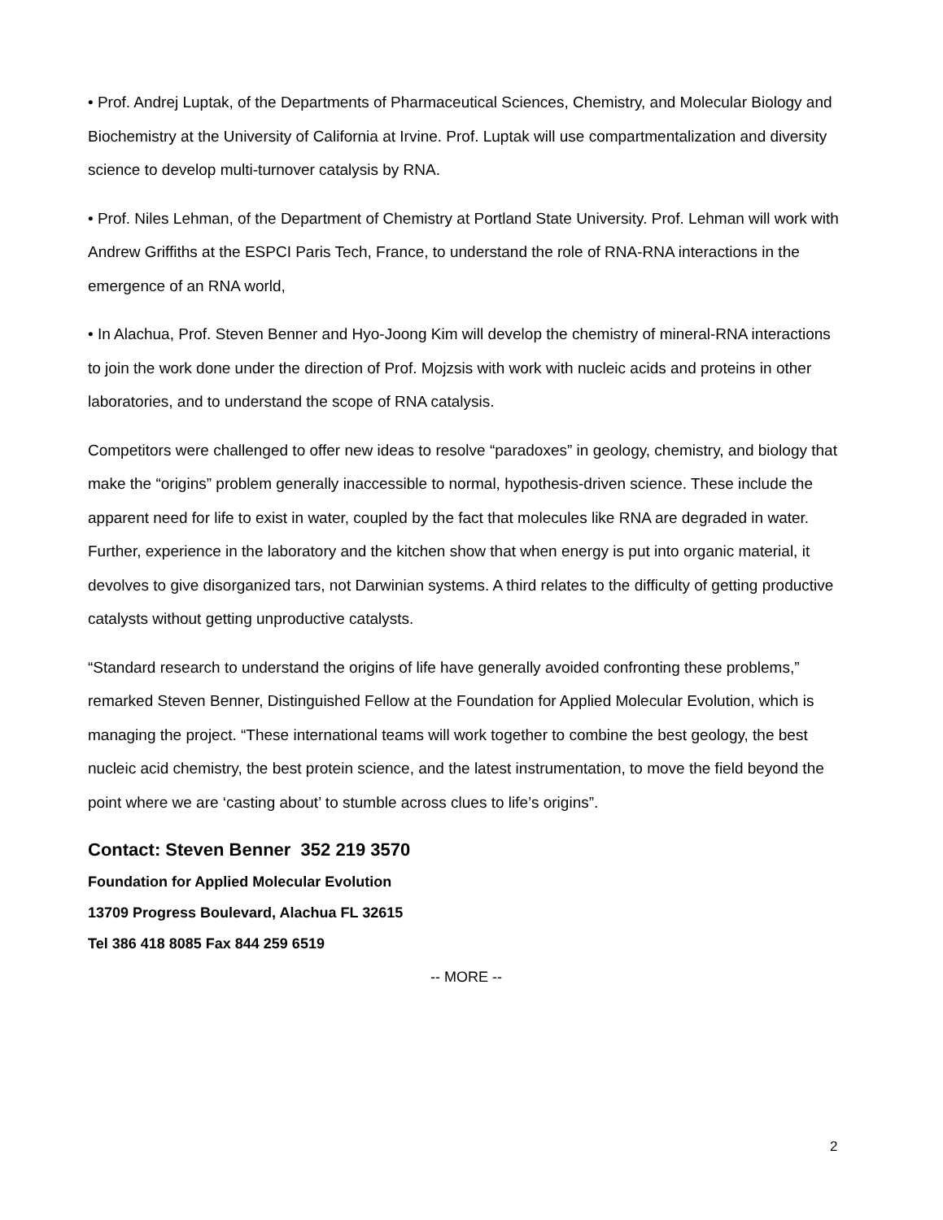• Prof. Andrej Luptak, of the Departments of Pharmaceutical Sciences, Chemistry, and Molecular Biology and Biochemistry at the University of California at Irvine. Prof. Luptak will use compartmentalization and diversity science to develop multi-turnover catalysis by RNA.
• Prof. Niles Lehman, of the Department of Chemistry at Portland State University. Prof. Lehman will work with Andrew Griffiths at the ESPCI Paris Tech, France, to understand the role of RNA-RNA interactions in the emergence of an RNA world,
• In Alachua, Prof. Steven Benner and Hyo-Joong Kim will develop the chemistry of mineral-RNA interactions to join the work done under the direction of Prof. Mojzsis with work with nucleic acids and proteins in other laboratories, and to understand the scope of RNA catalysis.
Competitors were challenged to offer new ideas to resolve “paradoxes” in geology, chemistry, and biology that make the “origins” problem generally inaccessible to normal, hypothesis-driven science. These include the apparent need for life to exist in water, coupled by the fact that molecules like RNA are degraded in water. Further, experience in the laboratory and the kitchen show that when energy is put into organic material, it devolves to give disorganized tars, not Darwinian systems. A third relates to the difficulty of getting productive catalysts without getting unproductive catalysts.
“Standard research to understand the origins of life have generally avoided confronting these problems,” remarked Steven Benner, Distinguished Fellow at the Foundation for Applied Molecular Evolution, which is managing the project. “These international teams will work together to combine the best geology, the best nucleic acid chemistry, the best protein science, and the latest instrumentation, to move the field beyond the point where we are ‘casting about’ to stumble across clues to life’s origins”.
Contact: Steven Benner 352 219 3570
Foundation for Applied Molecular Evolution
13709 Progress Boulevard, Alachua FL 32615
Tel 386 418 8085 Fax 844 259 6519
-- MORE --
2